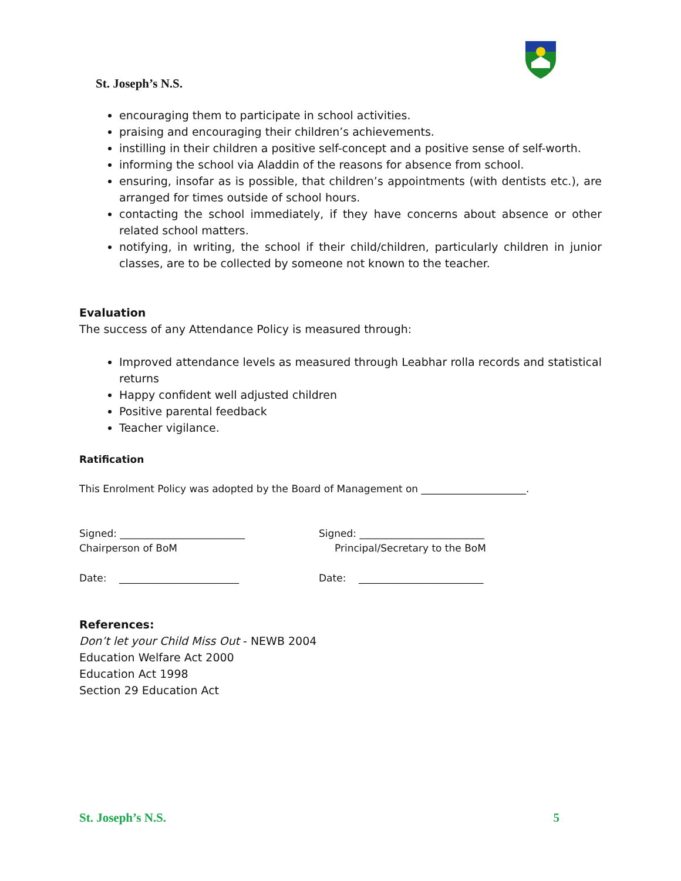St. Joseph’s N.S.
encouraging them to participate in school activities.
praising and encouraging their children’s achievements.
instilling in their children a positive self-concept and a positive sense of self-worth.
informing the school via Aladdin of the reasons for absence from school.
ensuring, insofar as is possible, that children’s appointments (with dentists etc.), are arranged for times outside of school hours.
contacting the school immediately, if they have concerns about absence or other related school matters.
notifying, in writing, the school if their child/children, particularly children in junior classes, are to be collected by someone not known to the teacher.
Evaluation
The success of any Attendance Policy is measured through:
Improved attendance levels as measured through Leabhar rolla records and statistical returns
Happy confident well adjusted children
Positive parental feedback
Teacher vigilance.
Ratification
This Enrolment Policy was adopted by the Board of Management on _____________________.
Signed: _________________________
Chairperson of BoM
Signed: _________________________
Principal/Secretary to the BoM
Date: ________________________ Date: _________________________
References:
Don’t let your Child Miss Out - NEWB 2004
Education Welfare Act 2000
Education Act 1998
Section 29 Education Act
St. Joseph’s N.S. 5